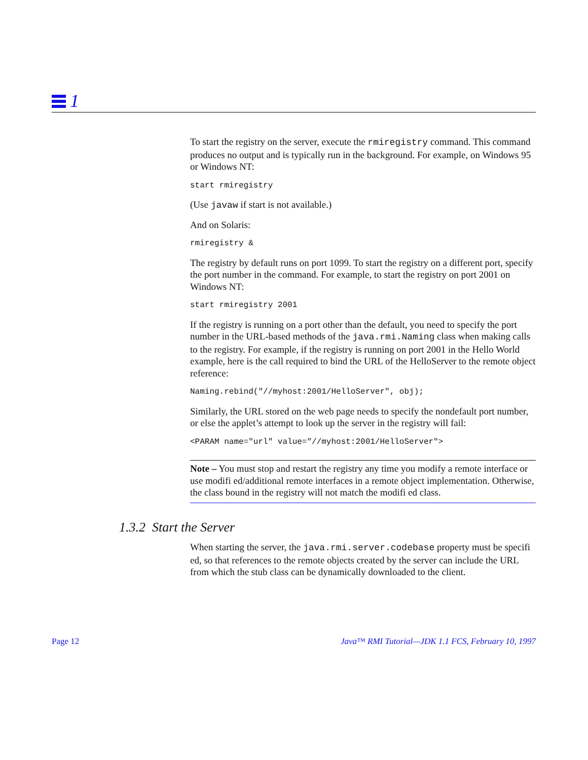1
To start the registry on the server, execute the rmiregistry command. This command produces no output and is typically run in the background. For example, on Windows 95 or Windows NT:
start rmiregistry
(Use javaw if start is not available.)
And on Solaris:
rmiregistry &
The registry by default runs on port 1099. To start the registry on a different port, specify the port number in the command. For example, to start the registry on port 2001 on Windows NT:
start rmiregistry 2001
If the registry is running on a port other than the default, you need to specify the port number in the URL-based methods of the java.rmi.Naming class when making calls to the registry. For example, if the registry is running on port 2001 in the Hello World example, here is the call required to bind the URL of the HelloServer to the remote object reference:
Naming.rebind("//myhost:2001/HelloServer", obj);
Similarly, the URL stored on the web page needs to specify the nondefault port number, or else the applet’s attempt to look up the server in the registry will fail:
<PARAM name="url" value="//myhost:2001/HelloServer">
Note – You must stop and restart the registry any time you modify a remote interface or use modifi ed/additional remote interfaces in a remote object implementation. Otherwise, the class bound in the registry will not match the modifi ed class.
1.3.2 Start the Server
When starting the server, the java.rmi.server.codebase property must be specifi ed, so that references to the remote objects created by the server can include the URL from which the stub class can be dynamically downloaded to the client.
Page 12 Java™ RMI Tutorial—JDK 1.1 FCS, February 10, 1997